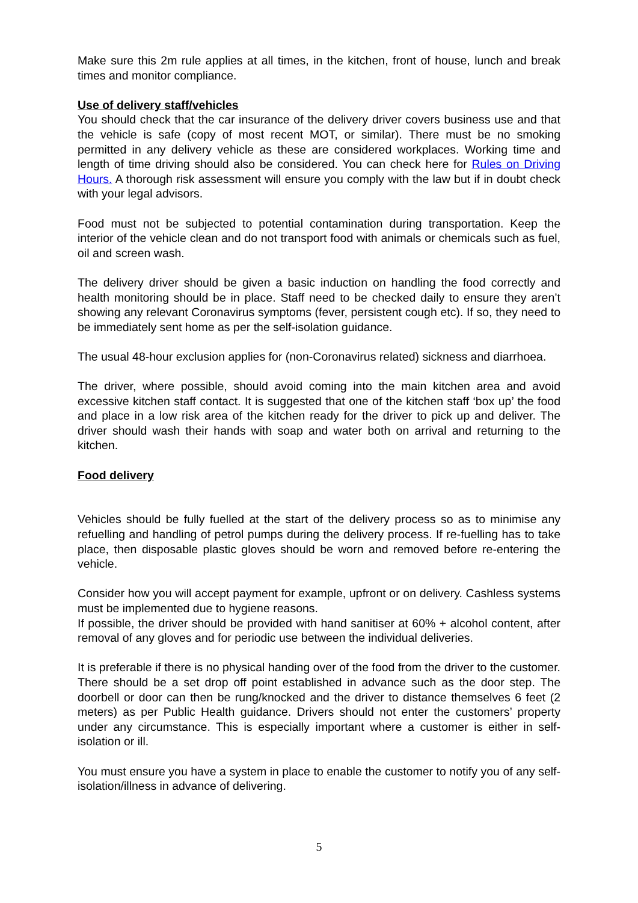Make sure this 2m rule applies at all times, in the kitchen, front of house, lunch and break times and monitor compliance.
Use of delivery staff/vehicles
You should check that the car insurance of the delivery driver covers business use and that the vehicle is safe (copy of most recent MOT, or similar). There must be no smoking permitted in any delivery vehicle as these are considered workplaces. Working time and length of time driving should also be considered. You can check here for Rules on Driving Hours. A thorough risk assessment will ensure you comply with the law but if in doubt check with your legal advisors.
Food must not be subjected to potential contamination during transportation. Keep the interior of the vehicle clean and do not transport food with animals or chemicals such as fuel, oil and screen wash.
The delivery driver should be given a basic induction on handling the food correctly and health monitoring should be in place. Staff need to be checked daily to ensure they aren’t showing any relevant Coronavirus symptoms (fever, persistent cough etc). If so, they need to be immediately sent home as per the self-isolation guidance.
The usual 48-hour exclusion applies for (non-Coronavirus related) sickness and diarrhoea.
The driver, where possible, should avoid coming into the main kitchen area and avoid excessive kitchen staff contact. It is suggested that one of the kitchen staff ‘box up’ the food and place in a low risk area of the kitchen ready for the driver to pick up and deliver. The driver should wash their hands with soap and water both on arrival and returning to the kitchen.
Food delivery
Vehicles should be fully fuelled at the start of the delivery process so as to minimise any refuelling and handling of petrol pumps during the delivery process. If re-fuelling has to take place, then disposable plastic gloves should be worn and removed before re-entering the vehicle.
Consider how you will accept payment for example, upfront or on delivery. Cashless systems must be implemented due to hygiene reasons.
If possible, the driver should be provided with hand sanitiser at 60% + alcohol content, after removal of any gloves and for periodic use between the individual deliveries.
It is preferable if there is no physical handing over of the food from the driver to the customer. There should be a set drop off point established in advance such as the door step. The doorbell or door can then be rung/knocked and the driver to distance themselves 6 feet (2 meters) as per Public Health guidance. Drivers should not enter the customers’ property under any circumstance. This is especially important where a customer is either in self-isolation or ill.
You must ensure you have a system in place to enable the customer to notify you of any self-isolation/illness in advance of delivering.
5